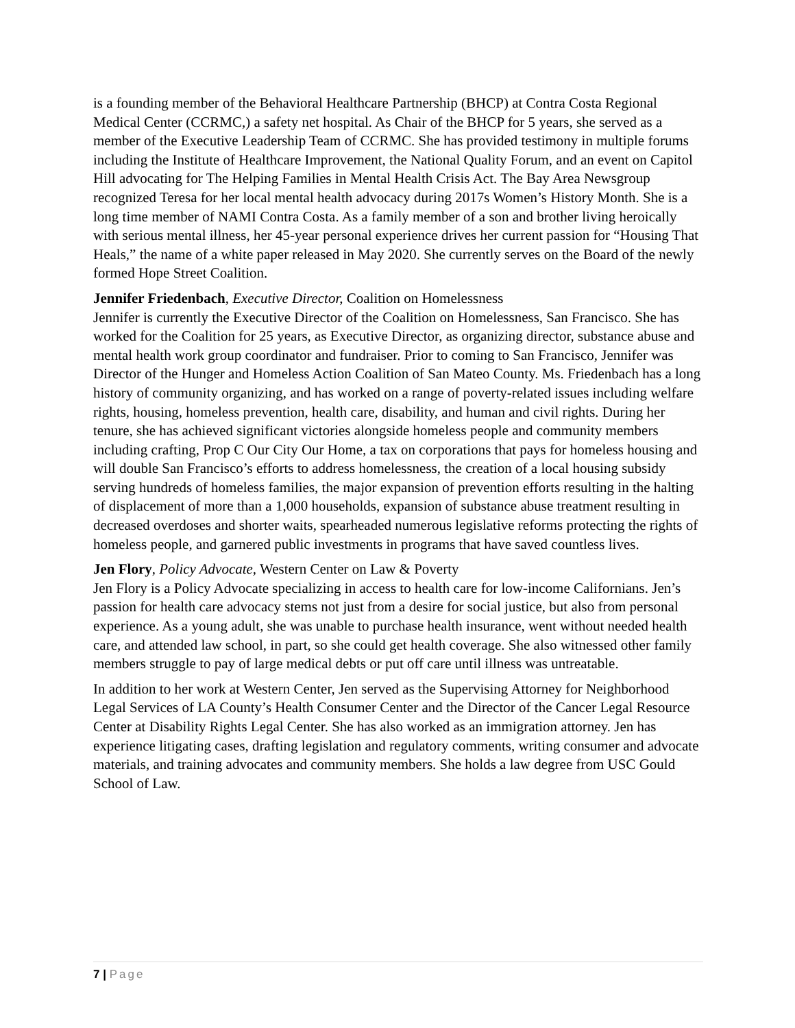is a founding member of the Behavioral Healthcare Partnership (BHCP) at Contra Costa Regional Medical Center (CCRMC,) a safety net hospital. As Chair of the BHCP for 5 years, she served as a member of the Executive Leadership Team of CCRMC. She has provided testimony in multiple forums including the Institute of Healthcare Improvement, the National Quality Forum, and an event on Capitol Hill advocating for The Helping Families in Mental Health Crisis Act. The Bay Area Newsgroup recognized Teresa for her local mental health advocacy during 2017s Women’s History Month. She is a long time member of NAMI Contra Costa. As a family member of a son and brother living heroically with serious mental illness, her 45-year personal experience drives her current passion for “Housing That Heals,” the name of a white paper released in May 2020. She currently serves on the Board of the newly formed Hope Street Coalition.
Jennifer Friedenbach, Executive Director, Coalition on Homelessness
Jennifer is currently the Executive Director of the Coalition on Homelessness, San Francisco. She has worked for the Coalition for 25 years, as Executive Director, as organizing director, substance abuse and mental health work group coordinator and fundraiser. Prior to coming to San Francisco, Jennifer was Director of the Hunger and Homeless Action Coalition of San Mateo County. Ms. Friedenbach has a long history of community organizing, and has worked on a range of poverty-related issues including welfare rights, housing, homeless prevention, health care, disability, and human and civil rights. During her tenure, she has achieved significant victories alongside homeless people and community members including crafting, Prop C Our City Our Home, a tax on corporations that pays for homeless housing and will double San Francisco’s efforts to address homelessness, the creation of a local housing subsidy serving hundreds of homeless families, the major expansion of prevention efforts resulting in the halting of displacement of more than a 1,000 households, expansion of substance abuse treatment resulting in decreased overdoses and shorter waits, spearheaded numerous legislative reforms protecting the rights of homeless people, and garnered public investments in programs that have saved countless lives.
Jen Flory, Policy Advocate, Western Center on Law & Poverty
Jen Flory is a Policy Advocate specializing in access to health care for low-income Californians. Jen’s passion for health care advocacy stems not just from a desire for social justice, but also from personal experience. As a young adult, she was unable to purchase health insurance, went without needed health care, and attended law school, in part, so she could get health coverage. She also witnessed other family members struggle to pay of large medical debts or put off care until illness was untreatable.
In addition to her work at Western Center, Jen served as the Supervising Attorney for Neighborhood Legal Services of LA County’s Health Consumer Center and the Director of the Cancer Legal Resource Center at Disability Rights Legal Center. She has also worked as an immigration attorney. Jen has experience litigating cases, drafting legislation and regulatory comments, writing consumer and advocate materials, and training advocates and community members. She holds a law degree from USC Gould School of Law.
7 | Page